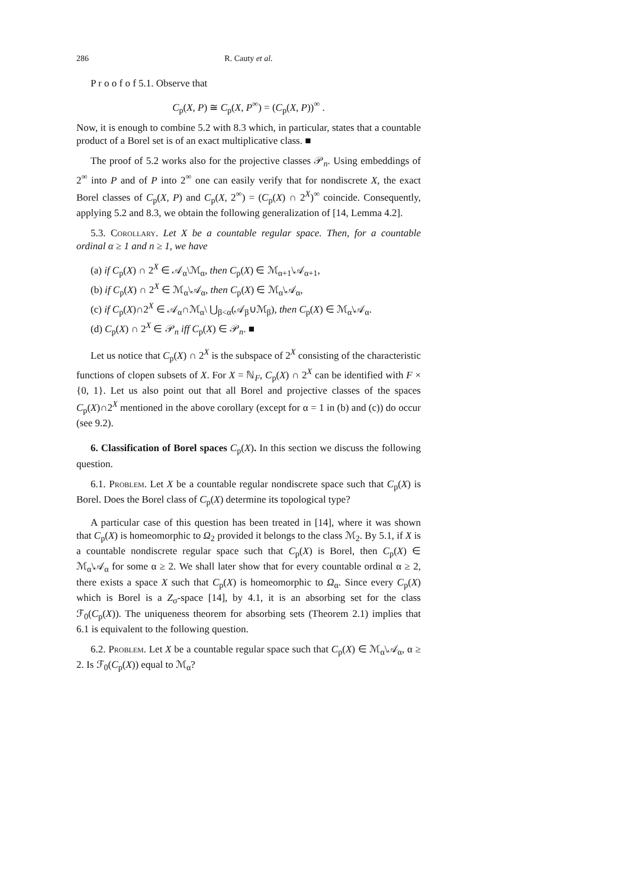286 R. Cauty et al. 286
P r o o f o f 5.1. Observe that
C<sub>p</sub>(X, P) ≅ C<sub>p</sub>(X, P<sup>∞</sup>) = (C<sub>p</sub>(X, P))<sup>∞</sup> .
Now, it is enough to combine 5.2 with 8.3 which, in particular, states that a countable product of a Borel set is of an exact multiplicative class. ■
The proof of 5.2 works also for the projective classes 𝒫<sub>n</sub>. Using embeddings of 2<sup>∞</sup> into P and of P into 2<sup>∞</sup> one can easily verify that for nondiscrete X, the exact Borel classes of C<sub>p</sub>(X, P) and C<sub>p</sub>(X, 2<sup>∞</sup>) = (C<sub>p</sub>(X) ∩ 2<sup>X</sup>)<sup>∞</sup> coincide. Consequently, applying 5.2 and 8.3, we obtain the following generalization of [14, Lemma 4.2].
5.3. Corollary. Let X be a countable regular space. Then, for a countable ordinal α ≥ 1 and n ≥ 1, we have
(a) if C<sub>p</sub>(X) ∩ 2<sup>X</sup> ∈ 𝒜<sub>α</sub>\ℳ<sub>α</sub>, then C<sub>p</sub>(X) ∈ ℳ<sub>α+1</sub>\𝒜<sub>α+1</sub>,
(b) if C<sub>p</sub>(X) ∩ 2<sup>X</sup> ∈ ℳ<sub>α</sub>\𝒜<sub>α</sub>, then C<sub>p</sub>(X) ∈ ℳ<sub>α</sub>\𝒜<sub>α</sub>,
(c) if C<sub>p</sub>(X)∩2<sup>X</sup> ∈ 𝒜<sub>α</sub>∩ℳ<sub>α</sub>\ ⋃<sub>β<α</sub>(𝒜<sub>β</sub>∪ℳ<sub>β</sub>), then C<sub>p</sub>(X) ∈ ℳ<sub>α</sub>\𝒜<sub>α</sub>.
(d) C<sub>p</sub>(X) ∩ 2<sup>X</sup> ∈ 𝒫<sub>n</sub> iff C<sub>p</sub>(X) ∈ 𝒫<sub>n</sub>. ■
Let us notice that C<sub>p</sub>(X) ∩ 2<sup>X</sup> is the subspace of 2<sup>X</sup> consisting of the characteristic functions of clopen subsets of X. For X = ℕ<sub>F</sub>, C<sub>p</sub>(X) ∩ 2<sup>X</sup> can be identified with F × {0, 1}. Let us also point out that all Borel and projective classes of the spaces C<sub>p</sub>(X)∩2<sup>X</sup> mentioned in the above corollary (except for α = 1 in (b) and (c)) do occur (see 9.2).
6. Classification of Borel spaces C<sub>p</sub>(X). In this section we discuss the following question.
6.1. Problem. Let X be a countable regular nondiscrete space such that C<sub>p</sub>(X) is Borel. Does the Borel class of C<sub>p</sub>(X) determine its topological type?
A particular case of this question has been treated in [14], where it was shown that C<sub>p</sub>(X) is homeomorphic to Ω<sub>2</sub> provided it belongs to the class ℳ<sub>2</sub>. By 5.1, if X is a countable nondiscrete regular space such that C<sub>p</sub>(X) is Borel, then C<sub>p</sub>(X) ∈ ℳ<sub>α</sub>\𝒜<sub>α</sub> for some α ≥ 2. We shall later show that for every countable ordinal α ≥ 2, there exists a space X such that C<sub>p</sub>(X) is homeomorphic to Ω<sub>α</sub>. Since every C<sub>p</sub>(X) which is Borel is a Z<sub>σ</sub>-space [14], by 4.1, it is an absorbing set for the class ℱ<sub>0</sub>(C<sub>p</sub>(X)). The uniqueness theorem for absorbing sets (Theorem 2.1) implies that 6.1 is equivalent to the following question.
6.2. Problem. Let X be a countable regular space such that C<sub>p</sub>(X) ∈ ℳ<sub>α</sub>\𝒜<sub>α</sub>, α ≥ 2. Is ℱ<sub>0</sub>(C<sub>p</sub>(X)) equal to ℳ<sub>α</sub>?